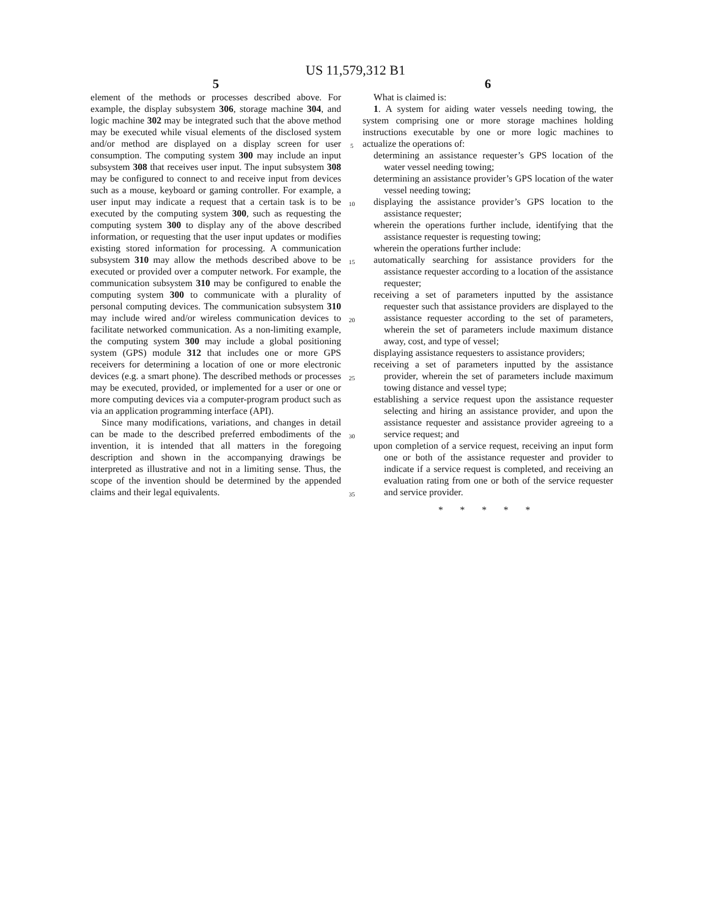US 11,579,312 B1
5
element of the methods or processes described above. For example, the display subsystem 306, storage machine 304, and logic machine 302 may be integrated such that the above method may be executed while visual elements of the disclosed system and/or method are displayed on a display screen for user consumption. The computing system 300 may include an input subsystem 308 that receives user input. The input subsystem 308 may be configured to connect to and receive input from devices such as a mouse, keyboard or gaming controller. For example, a user input may indicate a request that a certain task is to be executed by the computing system 300, such as requesting the computing system 300 to display any of the above described information, or requesting that the user input updates or modifies existing stored information for processing. A communication subsystem 310 may allow the methods described above to be executed or provided over a computer network. For example, the communication subsystem 310 may be configured to enable the computing system 300 to communicate with a plurality of personal computing devices. The communication subsystem 310 may include wired and/or wireless communication devices to facilitate networked communication. As a non-limiting example, the computing system 300 may include a global positioning system (GPS) module 312 that includes one or more GPS receivers for determining a location of one or more electronic devices (e.g. a smart phone). The described methods or processes may be executed, provided, or implemented for a user or one or more computing devices via a computer-program product such as via an application programming interface (API).
Since many modifications, variations, and changes in detail can be made to the described preferred embodiments of the invention, it is intended that all matters in the foregoing description and shown in the accompanying drawings be interpreted as illustrative and not in a limiting sense. Thus, the scope of the invention should be determined by the appended claims and their legal equivalents.
5
10
15
20
25
30
35
6
What is claimed is:
1. A system for aiding water vessels needing towing, the system comprising one or more storage machines holding instructions executable by one or more logic machines to actualize the operations of:
determining an assistance requester’s GPS location of the water vessel needing towing;
determining an assistance provider’s GPS location of the water vessel needing towing;
displaying the assistance provider’s GPS location to the assistance requester;
wherein the operations further include, identifying that the assistance requester is requesting towing;
wherein the operations further include:
automatically searching for assistance providers for the assistance requester according to a location of the assistance requester;
receiving a set of parameters inputted by the assistance requester such that assistance providers are displayed to the assistance requester according to the set of parameters, wherein the set of parameters include maximum distance away, cost, and type of vessel;
displaying assistance requesters to assistance providers;
receiving a set of parameters inputted by the assistance provider, wherein the set of parameters include maximum towing distance and vessel type;
establishing a service request upon the assistance requester selecting and hiring an assistance provider, and upon the assistance requester and assistance provider agreeing to a service request; and
upon completion of a service request, receiving an input form one or both of the assistance requester and provider to indicate if a service request is completed, and receiving an evaluation rating from one or both of the service requester and service provider.
* * * * *